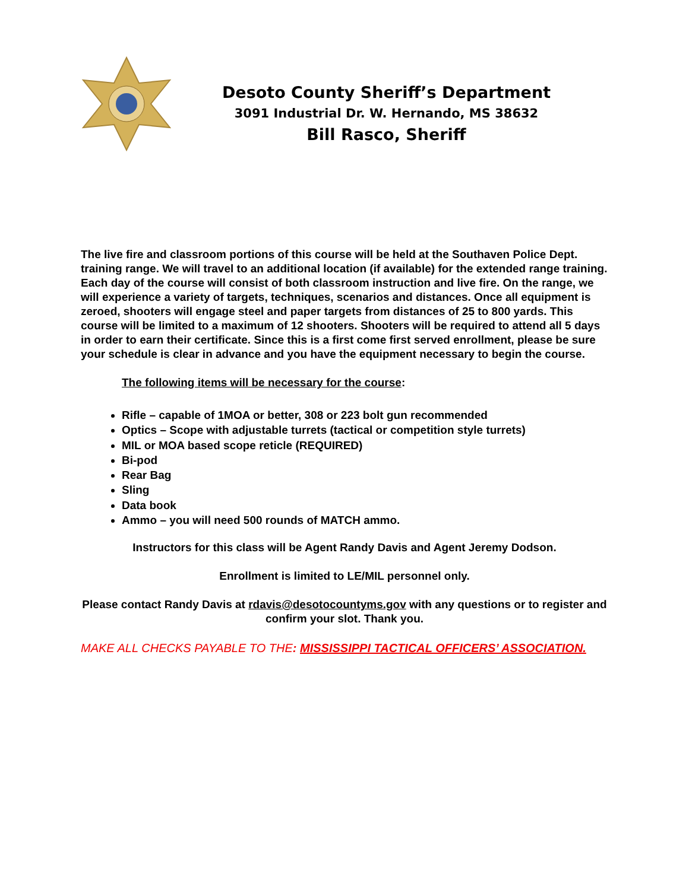Desoto County Sheriff’s Department
3091 Industrial Dr. W. Hernando, MS 38632
Bill Rasco, Sheriff
The live fire and classroom portions of this course will be held at the Southaven Police Dept. training range. We will travel to an additional location (if available) for the extended range training. Each day of the course will consist of both classroom instruction and live fire. On the range, we will experience a variety of targets, techniques, scenarios and distances. Once all equipment is zeroed, shooters will engage steel and paper targets from distances of 25 to 800 yards. This course will be limited to a maximum of 12 shooters. Shooters will be required to attend all 5 days in order to earn their certificate. Since this is a first come first served enrollment, please be sure your schedule is clear in advance and you have the equipment necessary to begin the course.
The following items will be necessary for the course:
Rifle – capable of 1MOA or better, 308 or 223 bolt gun recommended
Optics – Scope with adjustable turrets (tactical or competition style turrets)
MIL or MOA based scope reticle (REQUIRED)
Bi-pod
Rear Bag
Sling
Data book
Ammo – you will need 500 rounds of MATCH ammo.
Instructors for this class will be Agent Randy Davis and Agent Jeremy Dodson.
Enrollment is limited to LE/MIL personnel only.
Please contact Randy Davis at rdavis@desotocountyms.gov with any questions or to register and confirm your slot. Thank you.
MAKE ALL CHECKS PAYABLE TO THE: MISSISSIPPI TACTICAL OFFICERS’ ASSOCIATION.